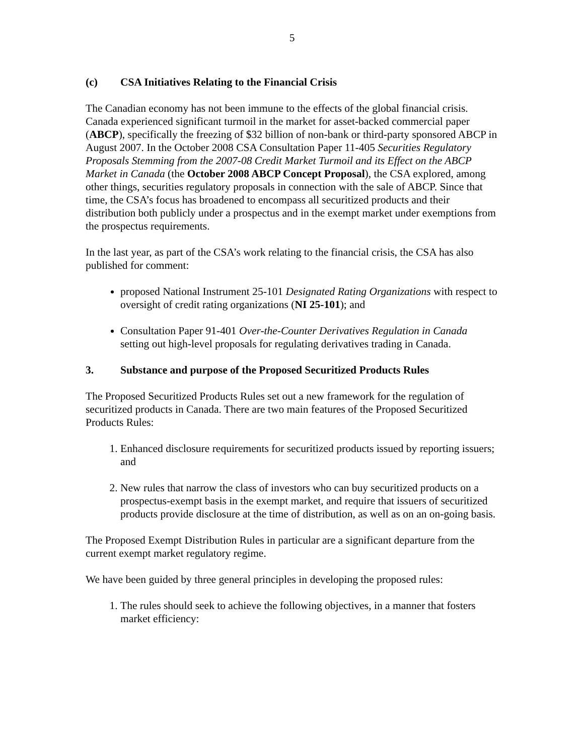5
(c) CSA Initiatives Relating to the Financial Crisis
The Canadian economy has not been immune to the effects of the global financial crisis. Canada experienced significant turmoil in the market for asset-backed commercial paper (ABCP), specifically the freezing of $32 billion of non-bank or third-party sponsored ABCP in August 2007. In the October 2008 CSA Consultation Paper 11-405 Securities Regulatory Proposals Stemming from the 2007-08 Credit Market Turmoil and its Effect on the ABCP Market in Canada (the October 2008 ABCP Concept Proposal), the CSA explored, among other things, securities regulatory proposals in connection with the sale of ABCP. Since that time, the CSA’s focus has broadened to encompass all securitized products and their distribution both publicly under a prospectus and in the exempt market under exemptions from the prospectus requirements.
In the last year, as part of the CSA’s work relating to the financial crisis, the CSA has also published for comment:
proposed National Instrument 25-101 Designated Rating Organizations with respect to oversight of credit rating organizations (NI 25-101); and
Consultation Paper 91-401 Over-the-Counter Derivatives Regulation in Canada setting out high-level proposals for regulating derivatives trading in Canada.
3. Substance and purpose of the Proposed Securitized Products Rules
The Proposed Securitized Products Rules set out a new framework for the regulation of securitized products in Canada. There are two main features of the Proposed Securitized Products Rules:
1. Enhanced disclosure requirements for securitized products issued by reporting issuers; and
2. New rules that narrow the class of investors who can buy securitized products on a prospectus-exempt basis in the exempt market, and require that issuers of securitized products provide disclosure at the time of distribution, as well as on an on-going basis.
The Proposed Exempt Distribution Rules in particular are a significant departure from the current exempt market regulatory regime.
We have been guided by three general principles in developing the proposed rules:
1. The rules should seek to achieve the following objectives, in a manner that fosters market efficiency: